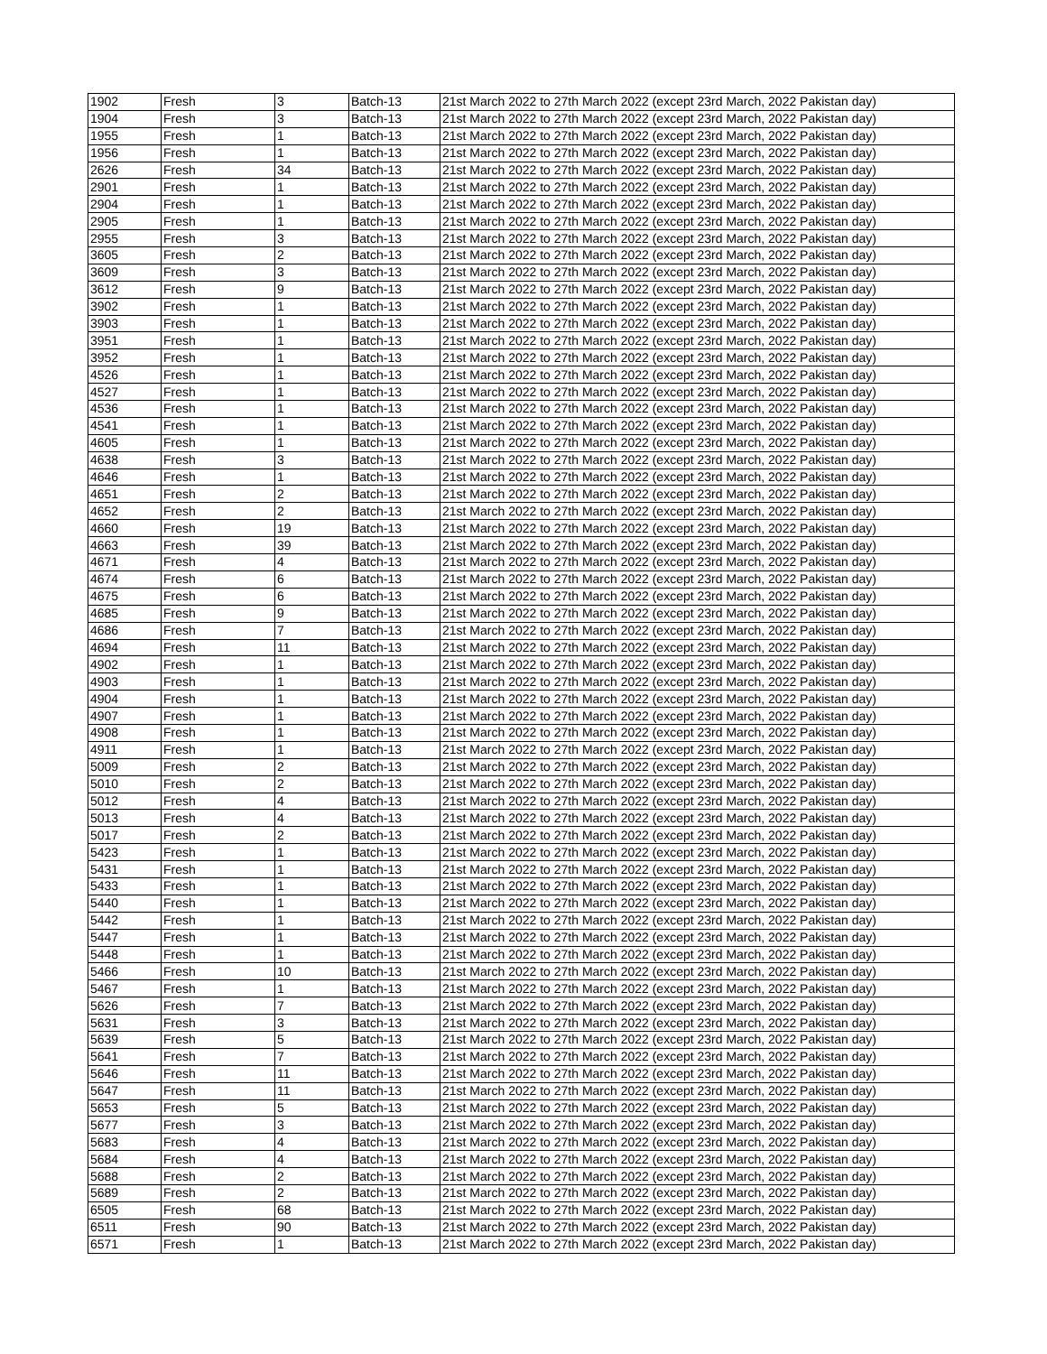| 1902 | Fresh | 3 | Batch-13 | 21st March 2022 to 27th March 2022 (except 23rd March, 2022 Pakistan day) |
| 1904 | Fresh | 3 | Batch-13 | 21st March 2022 to 27th March 2022 (except 23rd March, 2022 Pakistan day) |
| 1955 | Fresh | 1 | Batch-13 | 21st March 2022 to 27th March 2022 (except 23rd March, 2022 Pakistan day) |
| 1956 | Fresh | 1 | Batch-13 | 21st March 2022 to 27th March 2022 (except 23rd March, 2022 Pakistan day) |
| 2626 | Fresh | 34 | Batch-13 | 21st March 2022 to 27th March 2022 (except 23rd March, 2022 Pakistan day) |
| 2901 | Fresh | 1 | Batch-13 | 21st March 2022 to 27th March 2022 (except 23rd March, 2022 Pakistan day) |
| 2904 | Fresh | 1 | Batch-13 | 21st March 2022 to 27th March 2022 (except 23rd March, 2022 Pakistan day) |
| 2905 | Fresh | 1 | Batch-13 | 21st March 2022 to 27th March 2022 (except 23rd March, 2022 Pakistan day) |
| 2955 | Fresh | 3 | Batch-13 | 21st March 2022 to 27th March 2022 (except 23rd March, 2022 Pakistan day) |
| 3605 | Fresh | 2 | Batch-13 | 21st March 2022 to 27th March 2022 (except 23rd March, 2022 Pakistan day) |
| 3609 | Fresh | 3 | Batch-13 | 21st March 2022 to 27th March 2022 (except 23rd March, 2022 Pakistan day) |
| 3612 | Fresh | 9 | Batch-13 | 21st March 2022 to 27th March 2022 (except 23rd March, 2022 Pakistan day) |
| 3902 | Fresh | 1 | Batch-13 | 21st March 2022 to 27th March 2022 (except 23rd March, 2022 Pakistan day) |
| 3903 | Fresh | 1 | Batch-13 | 21st March 2022 to 27th March 2022 (except 23rd March, 2022 Pakistan day) |
| 3951 | Fresh | 1 | Batch-13 | 21st March 2022 to 27th March 2022 (except 23rd March, 2022 Pakistan day) |
| 3952 | Fresh | 1 | Batch-13 | 21st March 2022 to 27th March 2022 (except 23rd March, 2022 Pakistan day) |
| 4526 | Fresh | 1 | Batch-13 | 21st March 2022 to 27th March 2022 (except 23rd March, 2022 Pakistan day) |
| 4527 | Fresh | 1 | Batch-13 | 21st March 2022 to 27th March 2022 (except 23rd March, 2022 Pakistan day) |
| 4536 | Fresh | 1 | Batch-13 | 21st March 2022 to 27th March 2022 (except 23rd March, 2022 Pakistan day) |
| 4541 | Fresh | 1 | Batch-13 | 21st March 2022 to 27th March 2022 (except 23rd March, 2022 Pakistan day) |
| 4605 | Fresh | 1 | Batch-13 | 21st March 2022 to 27th March 2022 (except 23rd March, 2022 Pakistan day) |
| 4638 | Fresh | 3 | Batch-13 | 21st March 2022 to 27th March 2022 (except 23rd March, 2022 Pakistan day) |
| 4646 | Fresh | 1 | Batch-13 | 21st March 2022 to 27th March 2022 (except 23rd March, 2022 Pakistan day) |
| 4651 | Fresh | 2 | Batch-13 | 21st March 2022 to 27th March 2022 (except 23rd March, 2022 Pakistan day) |
| 4652 | Fresh | 2 | Batch-13 | 21st March 2022 to 27th March 2022 (except 23rd March, 2022 Pakistan day) |
| 4660 | Fresh | 19 | Batch-13 | 21st March 2022 to 27th March 2022 (except 23rd March, 2022 Pakistan day) |
| 4663 | Fresh | 39 | Batch-13 | 21st March 2022 to 27th March 2022 (except 23rd March, 2022 Pakistan day) |
| 4671 | Fresh | 4 | Batch-13 | 21st March 2022 to 27th March 2022 (except 23rd March, 2022 Pakistan day) |
| 4674 | Fresh | 6 | Batch-13 | 21st March 2022 to 27th March 2022 (except 23rd March, 2022 Pakistan day) |
| 4675 | Fresh | 6 | Batch-13 | 21st March 2022 to 27th March 2022 (except 23rd March, 2022 Pakistan day) |
| 4685 | Fresh | 9 | Batch-13 | 21st March 2022 to 27th March 2022 (except 23rd March, 2022 Pakistan day) |
| 4686 | Fresh | 7 | Batch-13 | 21st March 2022 to 27th March 2022 (except 23rd March, 2022 Pakistan day) |
| 4694 | Fresh | 11 | Batch-13 | 21st March 2022 to 27th March 2022 (except 23rd March, 2022 Pakistan day) |
| 4902 | Fresh | 1 | Batch-13 | 21st March 2022 to 27th March 2022 (except 23rd March, 2022 Pakistan day) |
| 4903 | Fresh | 1 | Batch-13 | 21st March 2022 to 27th March 2022 (except 23rd March, 2022 Pakistan day) |
| 4904 | Fresh | 1 | Batch-13 | 21st March 2022 to 27th March 2022 (except 23rd March, 2022 Pakistan day) |
| 4907 | Fresh | 1 | Batch-13 | 21st March 2022 to 27th March 2022 (except 23rd March, 2022 Pakistan day) |
| 4908 | Fresh | 1 | Batch-13 | 21st March 2022 to 27th March 2022 (except 23rd March, 2022 Pakistan day) |
| 4911 | Fresh | 1 | Batch-13 | 21st March 2022 to 27th March 2022 (except 23rd March, 2022 Pakistan day) |
| 5009 | Fresh | 2 | Batch-13 | 21st March 2022 to 27th March 2022 (except 23rd March, 2022 Pakistan day) |
| 5010 | Fresh | 2 | Batch-13 | 21st March 2022 to 27th March 2022 (except 23rd March, 2022 Pakistan day) |
| 5012 | Fresh | 4 | Batch-13 | 21st March 2022 to 27th March 2022 (except 23rd March, 2022 Pakistan day) |
| 5013 | Fresh | 4 | Batch-13 | 21st March 2022 to 27th March 2022 (except 23rd March, 2022 Pakistan day) |
| 5017 | Fresh | 2 | Batch-13 | 21st March 2022 to 27th March 2022 (except 23rd March, 2022 Pakistan day) |
| 5423 | Fresh | 1 | Batch-13 | 21st March 2022 to 27th March 2022 (except 23rd March, 2022 Pakistan day) |
| 5431 | Fresh | 1 | Batch-13 | 21st March 2022 to 27th March 2022 (except 23rd March, 2022 Pakistan day) |
| 5433 | Fresh | 1 | Batch-13 | 21st March 2022 to 27th March 2022 (except 23rd March, 2022 Pakistan day) |
| 5440 | Fresh | 1 | Batch-13 | 21st March 2022 to 27th March 2022 (except 23rd March, 2022 Pakistan day) |
| 5442 | Fresh | 1 | Batch-13 | 21st March 2022 to 27th March 2022 (except 23rd March, 2022 Pakistan day) |
| 5447 | Fresh | 1 | Batch-13 | 21st March 2022 to 27th March 2022 (except 23rd March, 2022 Pakistan day) |
| 5448 | Fresh | 1 | Batch-13 | 21st March 2022 to 27th March 2022 (except 23rd March, 2022 Pakistan day) |
| 5466 | Fresh | 10 | Batch-13 | 21st March 2022 to 27th March 2022 (except 23rd March, 2022 Pakistan day) |
| 5467 | Fresh | 1 | Batch-13 | 21st March 2022 to 27th March 2022 (except 23rd March, 2022 Pakistan day) |
| 5626 | Fresh | 7 | Batch-13 | 21st March 2022 to 27th March 2022 (except 23rd March, 2022 Pakistan day) |
| 5631 | Fresh | 3 | Batch-13 | 21st March 2022 to 27th March 2022 (except 23rd March, 2022 Pakistan day) |
| 5639 | Fresh | 5 | Batch-13 | 21st March 2022 to 27th March 2022 (except 23rd March, 2022 Pakistan day) |
| 5641 | Fresh | 7 | Batch-13 | 21st March 2022 to 27th March 2022 (except 23rd March, 2022 Pakistan day) |
| 5646 | Fresh | 11 | Batch-13 | 21st March 2022 to 27th March 2022 (except 23rd March, 2022 Pakistan day) |
| 5647 | Fresh | 11 | Batch-13 | 21st March 2022 to 27th March 2022 (except 23rd March, 2022 Pakistan day) |
| 5653 | Fresh | 5 | Batch-13 | 21st March 2022 to 27th March 2022 (except 23rd March, 2022 Pakistan day) |
| 5677 | Fresh | 3 | Batch-13 | 21st March 2022 to 27th March 2022 (except 23rd March, 2022 Pakistan day) |
| 5683 | Fresh | 4 | Batch-13 | 21st March 2022 to 27th March 2022 (except 23rd March, 2022 Pakistan day) |
| 5684 | Fresh | 4 | Batch-13 | 21st March 2022 to 27th March 2022 (except 23rd March, 2022 Pakistan day) |
| 5688 | Fresh | 2 | Batch-13 | 21st March 2022 to 27th March 2022 (except 23rd March, 2022 Pakistan day) |
| 5689 | Fresh | 2 | Batch-13 | 21st March 2022 to 27th March 2022 (except 23rd March, 2022 Pakistan day) |
| 6505 | Fresh | 68 | Batch-13 | 21st March 2022 to 27th March 2022 (except 23rd March, 2022 Pakistan day) |
| 6511 | Fresh | 90 | Batch-13 | 21st March 2022 to 27th March 2022 (except 23rd March, 2022 Pakistan day) |
| 6571 | Fresh | 1 | Batch-13 | 21st March 2022 to 27th March 2022 (except 23rd March, 2022 Pakistan day) |